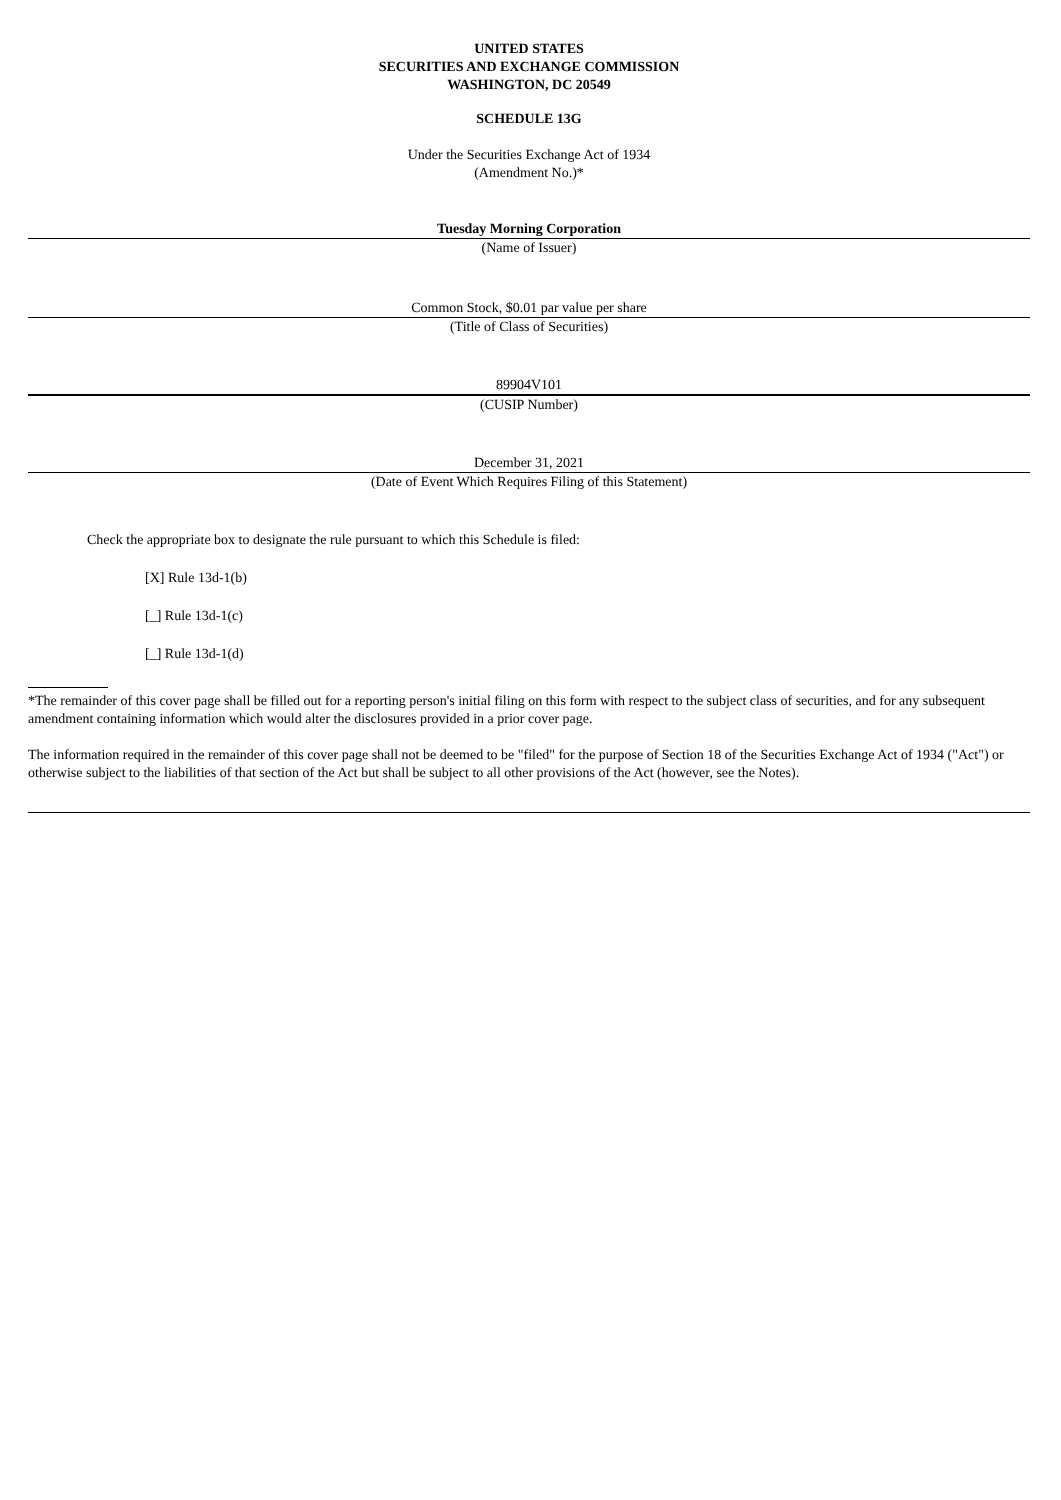UNITED STATES
SECURITIES AND EXCHANGE COMMISSION
WASHINGTON, DC 20549
SCHEDULE 13G
Under the Securities Exchange Act of 1934
(Amendment No.)*
Tuesday Morning Corporation
(Name of Issuer)
Common Stock, $0.01 par value per share
(Title of Class of Securities)
89904V101
(CUSIP Number)
December 31, 2021
(Date of Event Which Requires Filing of this Statement)
Check the appropriate box to designate the rule pursuant to which this Schedule is filed:
[X] Rule 13d-1(b)
[_] Rule 13d-1(c)
[_] Rule 13d-1(d)
*The remainder of this cover page shall be filled out for a reporting person's initial filing on this form with respect to the subject class of securities, and for any subsequent amendment containing information which would alter the disclosures provided in a prior cover page.
The information required in the remainder of this cover page shall not be deemed to be "filed" for the purpose of Section 18 of the Securities Exchange Act of 1934 ("Act") or otherwise subject to the liabilities of that section of the Act but shall be subject to all other provisions of the Act (however, see the Notes).